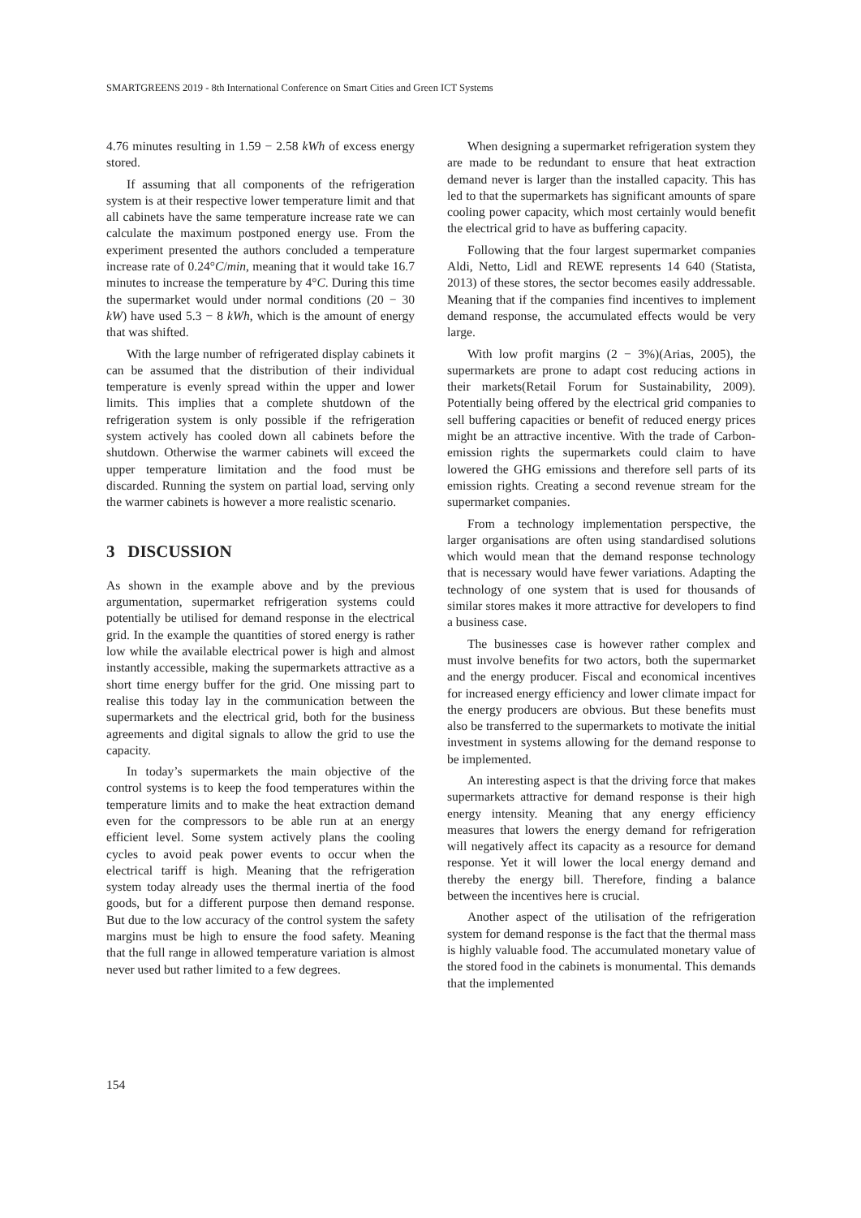SMARTGREENS 2019 - 8th International Conference on Smart Cities and Green ICT Systems
4.76 minutes resulting in 1.59 − 2.58 kWh of excess energy stored.
If assuming that all components of the refrigeration system is at their respective lower temperature limit and that all cabinets have the same temperature increase rate we can calculate the maximum postponed energy use. From the experiment presented the authors concluded a temperature increase rate of 0.24°C/min, meaning that it would take 16.7 minutes to increase the temperature by 4°C. During this time the supermarket would under normal conditions (20 − 30 kW) have used 5.3 − 8 kWh, which is the amount of energy that was shifted.
With the large number of refrigerated display cabinets it can be assumed that the distribution of their individual temperature is evenly spread within the upper and lower limits. This implies that a complete shutdown of the refrigeration system is only possible if the refrigeration system actively has cooled down all cabinets before the shutdown. Otherwise the warmer cabinets will exceed the upper temperature limitation and the food must be discarded. Running the system on partial load, serving only the warmer cabinets is however a more realistic scenario.
3 DISCUSSION
As shown in the example above and by the previous argumentation, supermarket refrigeration systems could potentially be utilised for demand response in the electrical grid. In the example the quantities of stored energy is rather low while the available electrical power is high and almost instantly accessible, making the supermarkets attractive as a short time energy buffer for the grid. One missing part to realise this today lay in the communication between the supermarkets and the electrical grid, both for the business agreements and digital signals to allow the grid to use the capacity.
In today’s supermarkets the main objective of the control systems is to keep the food temperatures within the temperature limits and to make the heat extraction demand even for the compressors to be able run at an energy efficient level. Some system actively plans the cooling cycles to avoid peak power events to occur when the electrical tariff is high. Meaning that the refrigeration system today already uses the thermal inertia of the food goods, but for a different purpose then demand response. But due to the low accuracy of the control system the safety margins must be high to ensure the food safety. Meaning that the full range in allowed temperature variation is almost never used but rather limited to a few degrees.
When designing a supermarket refrigeration system they are made to be redundant to ensure that heat extraction demand never is larger than the installed capacity. This has led to that the supermarkets has significant amounts of spare cooling power capacity, which most certainly would benefit the electrical grid to have as buffering capacity.
Following that the four largest supermarket companies Aldi, Netto, Lidl and REWE represents 14 640 (Statista, 2013) of these stores, the sector becomes easily addressable. Meaning that if the companies find incentives to implement demand response, the accumulated effects would be very large.
With low profit margins (2 − 3%)(Arias, 2005), the supermarkets are prone to adapt cost reducing actions in their markets(Retail Forum for Sustainability, 2009). Potentially being offered by the electrical grid companies to sell buffering capacities or benefit of reduced energy prices might be an attractive incentive. With the trade of Carbon-emission rights the supermarkets could claim to have lowered the GHG emissions and therefore sell parts of its emission rights. Creating a second revenue stream for the supermarket companies.
From a technology implementation perspective, the larger organisations are often using standardised solutions which would mean that the demand response technology that is necessary would have fewer variations. Adapting the technology of one system that is used for thousands of similar stores makes it more attractive for developers to find a business case.
The businesses case is however rather complex and must involve benefits for two actors, both the supermarket and the energy producer. Fiscal and economical incentives for increased energy efficiency and lower climate impact for the energy producers are obvious. But these benefits must also be transferred to the supermarkets to motivate the initial investment in systems allowing for the demand response to be implemented.
An interesting aspect is that the driving force that makes supermarkets attractive for demand response is their high energy intensity. Meaning that any energy efficiency measures that lowers the energy demand for refrigeration will negatively affect its capacity as a resource for demand response. Yet it will lower the local energy demand and thereby the energy bill. Therefore, finding a balance between the incentives here is crucial.
Another aspect of the utilisation of the refrigeration system for demand response is the fact that the thermal mass is highly valuable food. The accumulated monetary value of the stored food in the cabinets is monumental. This demands that the implemented
154